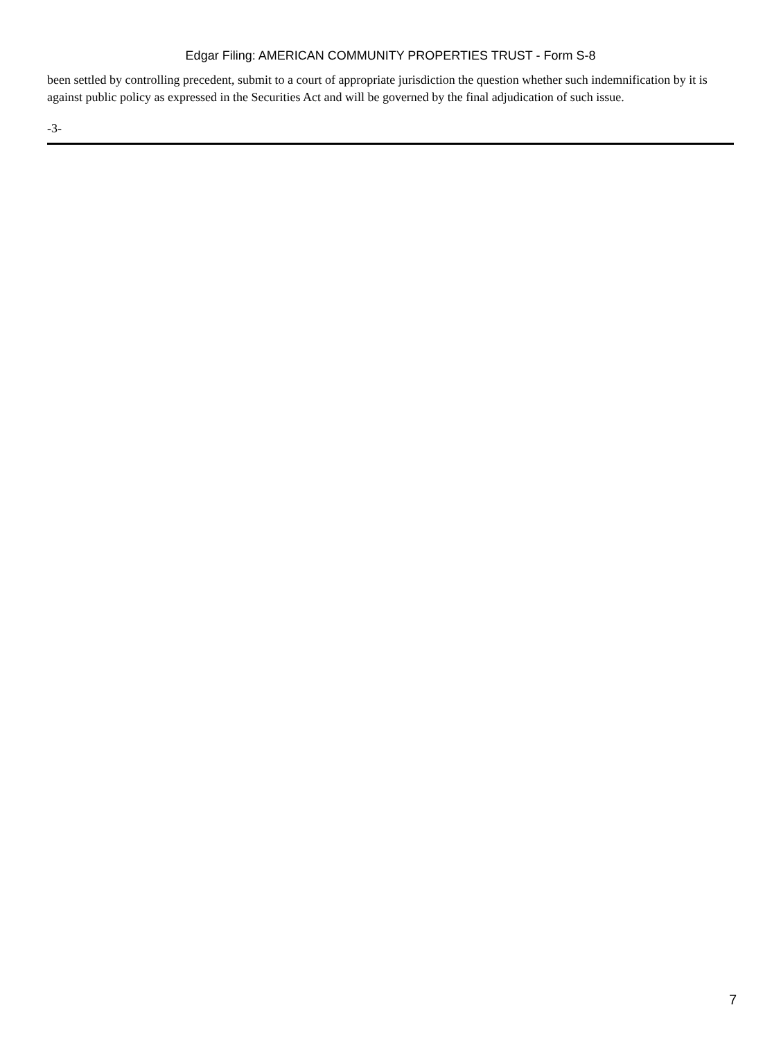Edgar Filing: AMERICAN COMMUNITY PROPERTIES TRUST - Form S-8
been settled by controlling precedent, submit to a court of appropriate jurisdiction the question whether such indemnification by it is against public policy as expressed in the Securities Act and will be governed by the final adjudication of such issue.
-3-
7